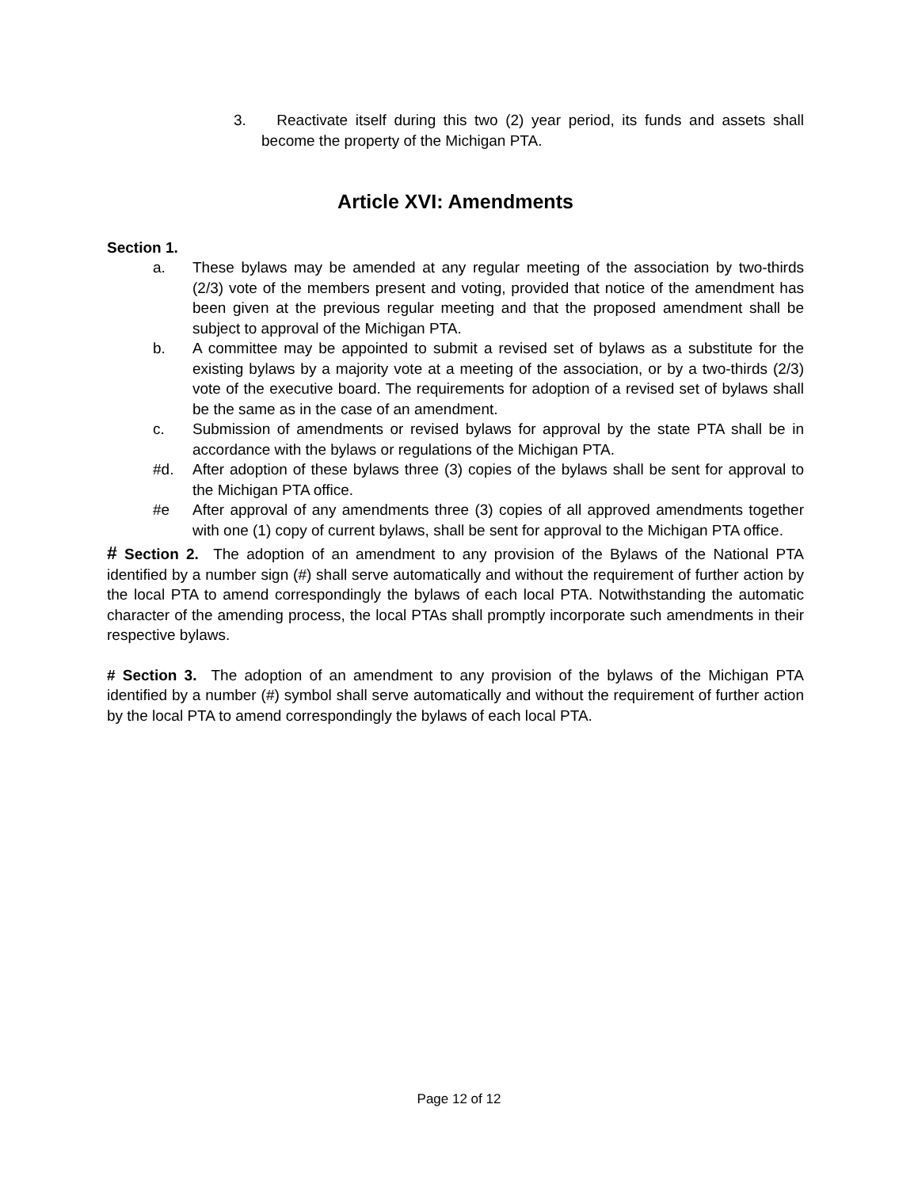3. Reactivate itself during this two (2) year period, its funds and assets shall become the property of the Michigan PTA.
Article XVI: Amendments
Section 1.
a. These bylaws may be amended at any regular meeting of the association by two-thirds (2/3) vote of the members present and voting, provided that notice of the amendment has been given at the previous regular meeting and that the proposed amendment shall be subject to approval of the Michigan PTA.
b. A committee may be appointed to submit a revised set of bylaws as a substitute for the existing bylaws by a majority vote at a meeting of the association, or by a two-thirds (2/3) vote of the executive board. The requirements for adoption of a revised set of bylaws shall be the same as in the case of an amendment.
c. Submission of amendments or revised bylaws for approval by the state PTA shall be in accordance with the bylaws or regulations of the Michigan PTA.
#d. After adoption of these bylaws three (3) copies of the bylaws shall be sent for approval to the Michigan PTA office.
#e After approval of any amendments three (3) copies of all approved amendments together with one (1) copy of current bylaws, shall be sent for approval to the Michigan PTA office.
# Section 2. The adoption of an amendment to any provision of the Bylaws of the National PTA identified by a number sign (#) shall serve automatically and without the requirement of further action by the local PTA to amend correspondingly the bylaws of each local PTA. Notwithstanding the automatic character of the amending process, the local PTAs shall promptly incorporate such amendments in their respective bylaws.
# Section 3. The adoption of an amendment to any provision of the bylaws of the Michigan PTA identified by a number (#) symbol shall serve automatically and without the requirement of further action by the local PTA to amend correspondingly the bylaws of each local PTA.
Page 12 of 12